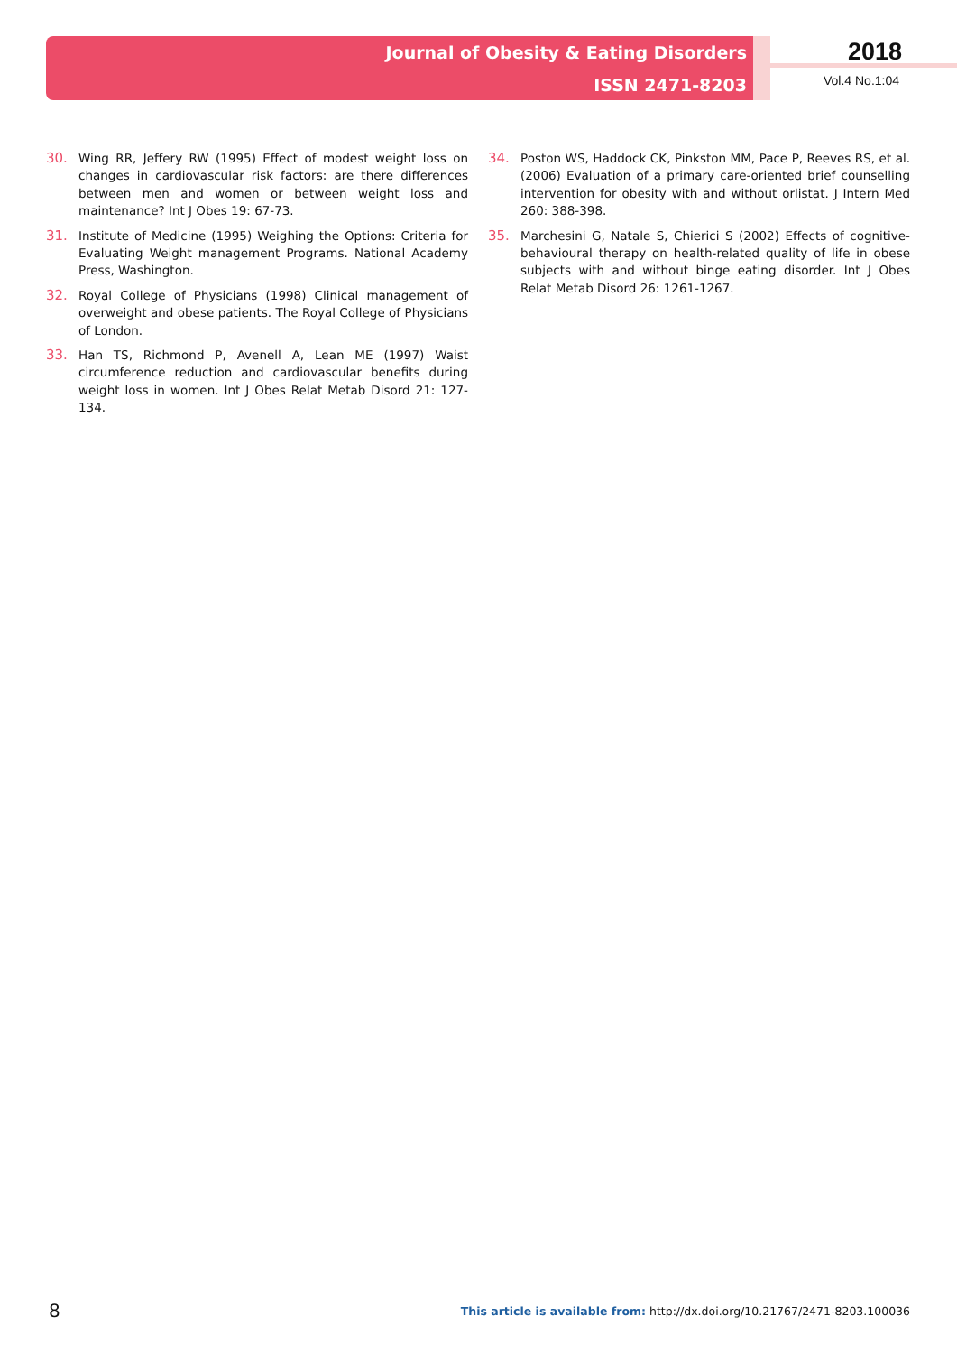Journal of Obesity & Eating Disorders
ISSN 2471-8203
2018
Vol.4 No.1:04
30. Wing RR, Jeffery RW (1995) Effect of modest weight loss on changes in cardiovascular risk factors: are there differences between men and women or between weight loss and maintenance? Int J Obes 19: 67-73.
31. Institute of Medicine (1995) Weighing the Options: Criteria for Evaluating Weight management Programs. National Academy Press, Washington.
32. Royal College of Physicians (1998) Clinical management of overweight and obese patients. The Royal College of Physicians of London.
33. Han TS, Richmond P, Avenell A, Lean ME (1997) Waist circumference reduction and cardiovascular benefits during weight loss in women. Int J Obes Relat Metab Disord 21: 127-134.
34. Poston WS, Haddock CK, Pinkston MM, Pace P, Reeves RS, et al. (2006) Evaluation of a primary care-oriented brief counselling intervention for obesity with and without orlistat. J Intern Med 260: 388-398.
35. Marchesini G, Natale S, Chierici S (2002) Effects of cognitive-behavioural therapy on health-related quality of life in obese subjects with and without binge eating disorder. Int J Obes Relat Metab Disord 26: 1261-1267.
8 This article is available from: http://dx.doi.org/10.21767/2471-8203.100036